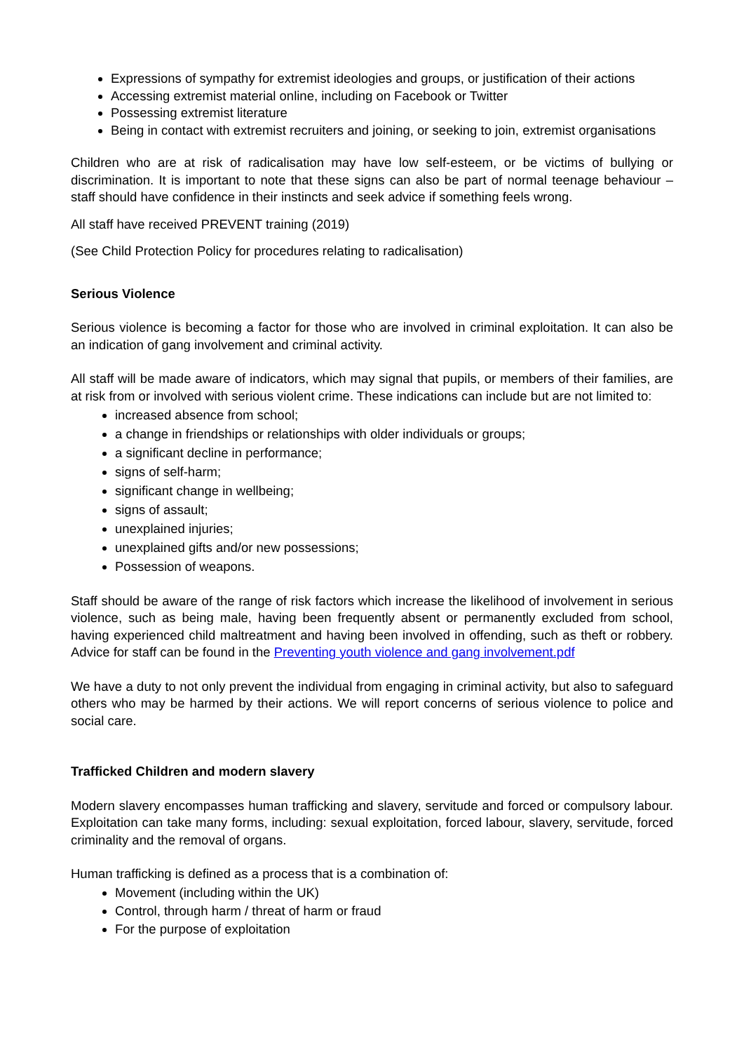Expressions of sympathy for extremist ideologies and groups, or justification of their actions
Accessing extremist material online, including on Facebook or Twitter
Possessing extremist literature
Being in contact with extremist recruiters and joining, or seeking to join, extremist organisations
Children who are at risk of radicalisation may have low self-esteem, or be victims of bullying or discrimination. It is important to note that these signs can also be part of normal teenage behaviour – staff should have confidence in their instincts and seek advice if something feels wrong.
All staff have received PREVENT training (2019)
(See Child Protection Policy for procedures relating to radicalisation)
Serious Violence
Serious violence is becoming a factor for those who are involved in criminal exploitation. It can also be an indication of gang involvement and criminal activity.
All staff will be made aware of indicators, which may signal that pupils, or members of their families, are at risk from or involved with serious violent crime. These indications can include but are not limited to:
increased absence from school;
a change in friendships or relationships with older individuals or groups;
a significant decline in performance;
signs of self-harm;
significant change in wellbeing;
signs of assault;
unexplained injuries;
unexplained gifts and/or new possessions;
Possession of weapons.
Staff should be aware of the range of risk factors which increase the likelihood of involvement in serious violence, such as being male, having been frequently absent or permanently excluded from school, having experienced child maltreatment and having been involved in offending, such as theft or robbery. Advice for staff can be found in the Preventing youth violence and gang involvement.pdf
We have a duty to not only prevent the individual from engaging in criminal activity, but also to safeguard others who may be harmed by their actions. We will report concerns of serious violence to police and social care.
Trafficked Children and modern slavery
Modern slavery encompasses human trafficking and slavery, servitude and forced or compulsory labour. Exploitation can take many forms, including: sexual exploitation, forced labour, slavery, servitude, forced criminality and the removal of organs.
Human trafficking is defined as a process that is a combination of:
Movement (including within the UK)
Control, through harm / threat of harm or fraud
For the purpose of exploitation